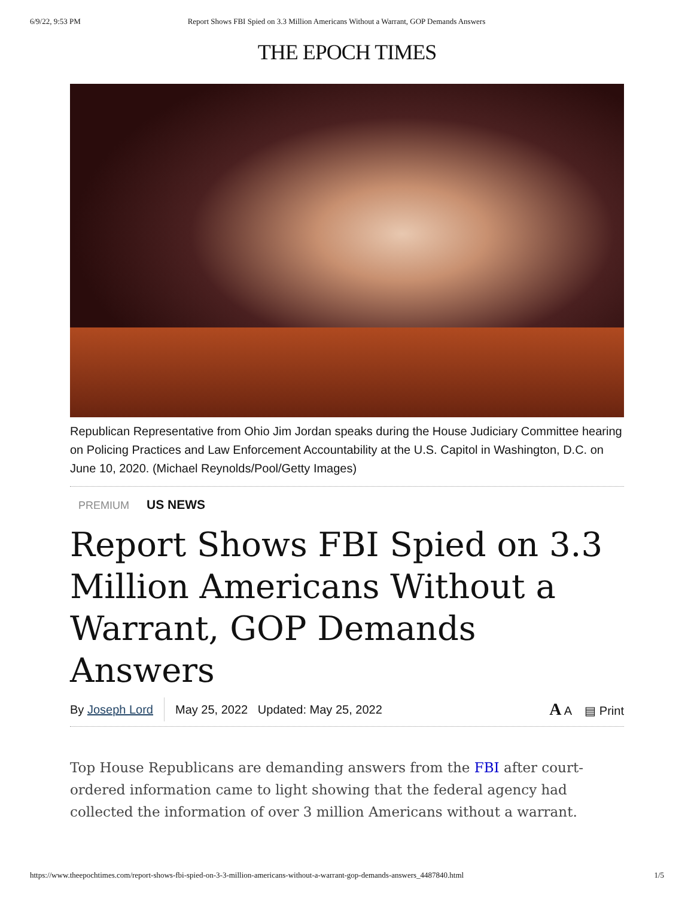6/9/22, 9:53 PM Report Shows FBI Spied on 3.3 Million Americans Without a Warrant, GOP Demands Answers
THE EPOCH TIMES
Republican Representative from Ohio Jim Jordan speaks during the House Judiciary Committee hearing on Policing Practices and Law Enforcement Accountability at the U.S. Capitol in Washington, D.C. on June 10, 2020. (Michael Reynolds/Pool/Getty Images)
PREMIUM US NEWS
Report Shows FBI Spied on 3.3 Million Americans Without a Warrant, GOP Demands Answers
By Joseph Lord
May 25, 2022 Updated: May 25, 2022 A A ▤ Print
Top House Republicans are demanding answers from the FBI after court-ordered information came to light showing that the federal agency had collected the information of over 3 million Americans without a warrant.
https://www.theepochtimes.com/report-shows-fbi-spied-on-3-3-million-americans-without-a-warrant-gop-demands-answers_4487840.html 1/5